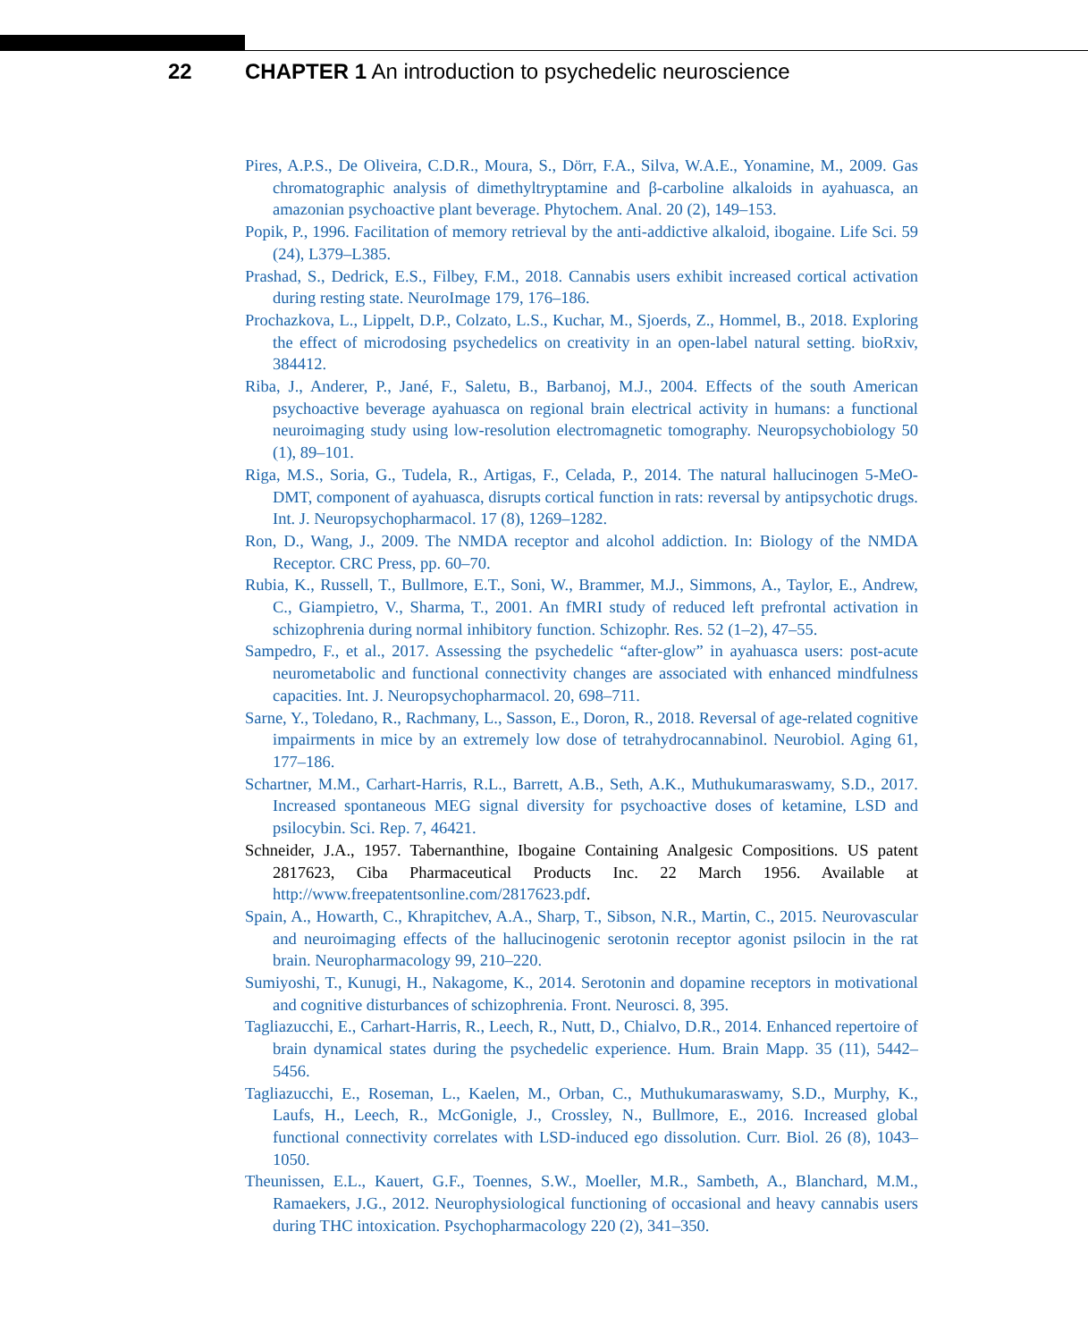22 CHAPTER 1 An introduction to psychedelic neuroscience
Pires, A.P.S., De Oliveira, C.D.R., Moura, S., Dörr, F.A., Silva, W.A.E., Yonamine, M., 2009. Gas chromatographic analysis of dimethyltryptamine and β-carboline alkaloids in ayahuasca, an amazonian psychoactive plant beverage. Phytochem. Anal. 20 (2), 149–153.
Popik, P., 1996. Facilitation of memory retrieval by the anti-addictive alkaloid, ibogaine. Life Sci. 59 (24), L379–L385.
Prashad, S., Dedrick, E.S., Filbey, F.M., 2018. Cannabis users exhibit increased cortical activation during resting state. NeuroImage 179, 176–186.
Prochazkova, L., Lippelt, D.P., Colzato, L.S., Kuchar, M., Sjoerds, Z., Hommel, B., 2018. Exploring the effect of microdosing psychedelics on creativity in an open-label natural setting. bioRxiv, 384412.
Riba, J., Anderer, P., Jané, F., Saletu, B., Barbanoj, M.J., 2004. Effects of the south American psychoactive beverage ayahuasca on regional brain electrical activity in humans: a functional neuroimaging study using low-resolution electromagnetic tomography. Neuropsychobiology 50 (1), 89–101.
Riga, M.S., Soria, G., Tudela, R., Artigas, F., Celada, P., 2014. The natural hallucinogen 5-MeO-DMT, component of ayahuasca, disrupts cortical function in rats: reversal by antipsychotic drugs. Int. J. Neuropsychopharmacol. 17 (8), 1269–1282.
Ron, D., Wang, J., 2009. The NMDA receptor and alcohol addiction. In: Biology of the NMDA Receptor. CRC Press, pp. 60–70.
Rubia, K., Russell, T., Bullmore, E.T., Soni, W., Brammer, M.J., Simmons, A., Taylor, E., Andrew, C., Giampietro, V., Sharma, T., 2001. An fMRI study of reduced left prefrontal activation in schizophrenia during normal inhibitory function. Schizophr. Res. 52 (1–2), 47–55.
Sampedro, F., et al., 2017. Assessing the psychedelic “after-glow” in ayahuasca users: post-acute neurometabolic and functional connectivity changes are associated with enhanced mindfulness capacities. Int. J. Neuropsychopharmacol. 20, 698–711.
Sarne, Y., Toledano, R., Rachmany, L., Sasson, E., Doron, R., 2018. Reversal of age-related cognitive impairments in mice by an extremely low dose of tetrahydrocannabinol. Neurobiol. Aging 61, 177–186.
Schartner, M.M., Carhart-Harris, R.L., Barrett, A.B., Seth, A.K., Muthukumaraswamy, S.D., 2017. Increased spontaneous MEG signal diversity for psychoactive doses of ketamine, LSD and psilocybin. Sci. Rep. 7, 46421.
Schneider, J.A., 1957. Tabernanthine, Ibogaine Containing Analgesic Compositions. US patent 2817623, Ciba Pharmaceutical Products Inc. 22 March 1956. Available at http://www.freepatentsonline.com/2817623.pdf.
Spain, A., Howarth, C., Khrapitchev, A.A., Sharp, T., Sibson, N.R., Martin, C., 2015. Neurovascular and neuroimaging effects of the hallucinogenic serotonin receptor agonist psilocin in the rat brain. Neuropharmacology 99, 210–220.
Sumiyoshi, T., Kunugi, H., Nakagome, K., 2014. Serotonin and dopamine receptors in motivational and cognitive disturbances of schizophrenia. Front. Neurosci. 8, 395.
Tagliazucchi, E., Carhart-Harris, R., Leech, R., Nutt, D., Chialvo, D.R., 2014. Enhanced repertoire of brain dynamical states during the psychedelic experience. Hum. Brain Mapp. 35 (11), 5442–5456.
Tagliazucchi, E., Roseman, L., Kaelen, M., Orban, C., Muthukumaraswamy, S.D., Murphy, K., Laufs, H., Leech, R., McGonigle, J., Crossley, N., Bullmore, E., 2016. Increased global functional connectivity correlates with LSD-induced ego dissolution. Curr. Biol. 26 (8), 1043–1050.
Theunissen, E.L., Kauert, G.F., Toennes, S.W., Moeller, M.R., Sambeth, A., Blanchard, M.M., Ramaekers, J.G., 2012. Neurophysiological functioning of occasional and heavy cannabis users during THC intoxication. Psychopharmacology 220 (2), 341–350.